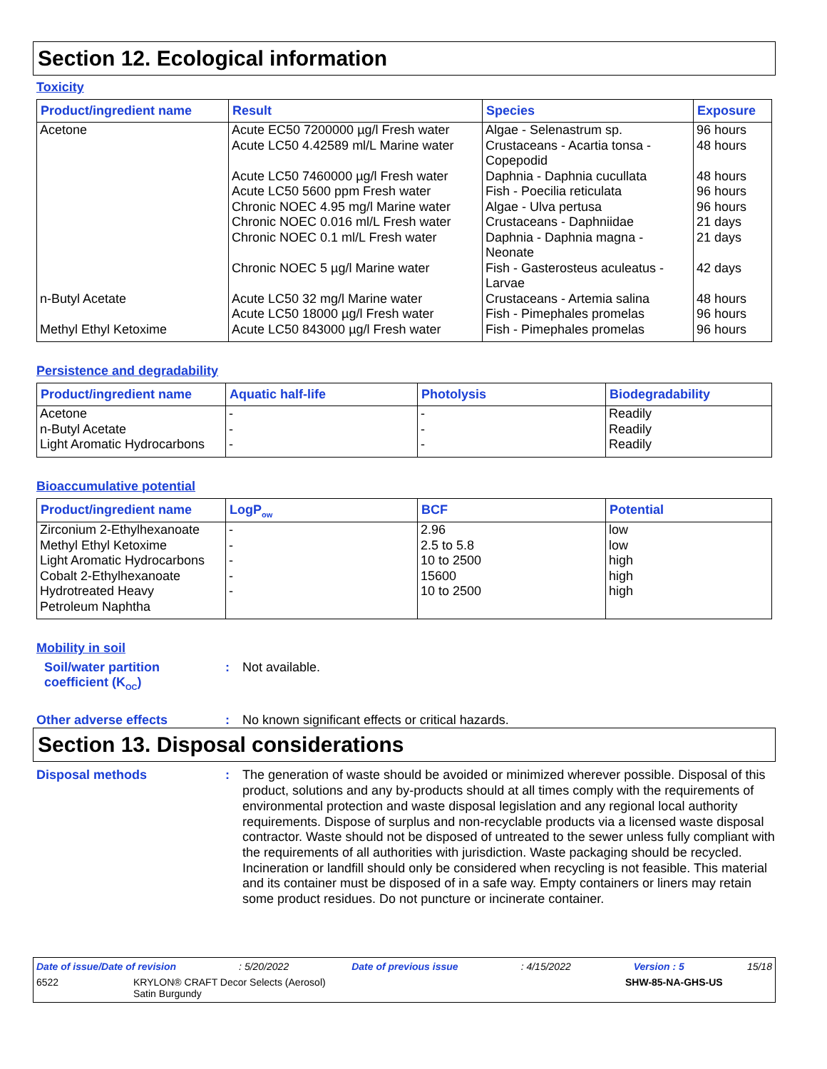Section 12. Ecological information
Toxicity
| Product/ingredient name | Result | Species | Exposure |
| --- | --- | --- | --- |
| Acetone | Acute EC50 7200000 µg/l Fresh water Acute LC50 4.42589 ml/L Marine water Acute LC50 7460000 µg/l Fresh water Acute LC50 5600 ppm Fresh water Chronic NOEC 4.95 mg/l Marine water Chronic NOEC 0.016 ml/L Fresh water Chronic NOEC 0.1 ml/L Fresh water Chronic NOEC 5 µg/l Marine water | Algae - Selenastrum sp. Crustaceans - Acartia tonsa - Copepodid Daphnia - Daphnia cucullata Fish - Poecilia reticulata Algae - Ulva pertusa Crustaceans - Daphniidae Daphnia - Daphnia magna - Neonate Fish - Gasterosteus aculeatus - Larvae | 96 hours 48 hours 48 hours 96 hours 96 hours 21 days 21 days 42 days |
| n-Butyl Acetate | Acute LC50 32 mg/l Marine water Acute LC50 18000 µg/l Fresh water | Crustaceans - Artemia salina Fish - Pimephales promelas | 48 hours 96 hours |
| Methyl Ethyl Ketoxime | Acute LC50 843000 µg/l Fresh water | Fish - Pimephales promelas | 96 hours |
Persistence and degradability
| Product/ingredient name | Aquatic half-life | Photolysis | Biodegradability |
| --- | --- | --- | --- |
| Acetone n-Butyl Acetate Light Aromatic Hydrocarbons | - - - | - - - | Readily Readily Readily |
Bioaccumulative potential
| Product/ingredient name | LogP<sub>ow</sub> | BCF | Potential |
| --- | --- | --- | --- |
| Zirconium 2-Ethylhexanoate Methyl Ethyl Ketoxime Light Aromatic Hydrocarbons Cobalt 2-Ethylhexanoate Hydrotreated Heavy Petroleum Naphtha | - - - - - | 2.96 2.5 to 5.8 10 to 2500 15600 10 to 2500 | low low high high high |
Mobility in soil
Soil/water partition coefficient (K<sub>OC</sub>)
:
Not available.
Other adverse effects :
No known significant effects or critical hazards.
Section 13. Disposal considerations
Disposal methods :
The generation of waste should be avoided or minimized wherever possible. Disposal of this product, solutions and any by-products should at all times comply with the requirements of environmental protection and waste disposal legislation and any regional local authority requirements. Dispose of surplus and non-recyclable products via a licensed waste disposal contractor. Waste should not be disposed of untreated to the sewer unless fully compliant with the requirements of all authorities with jurisdiction. Waste packaging should be recycled. Incineration or landfill should only be considered when recycling is not feasible. This material and its container must be disposed of in a safe way. Empty containers or liners may retain some product residues. Do not puncture or incinerate container.
Date of issue/Date of revision: 5/20/2022 Date of previous issue: 4/15/2022 Version : 5 15/18
6522 KRYLON® CRAFT Decor Selects (Aerosol)
Satin Burgundy SHW-85-NA-GHS-US